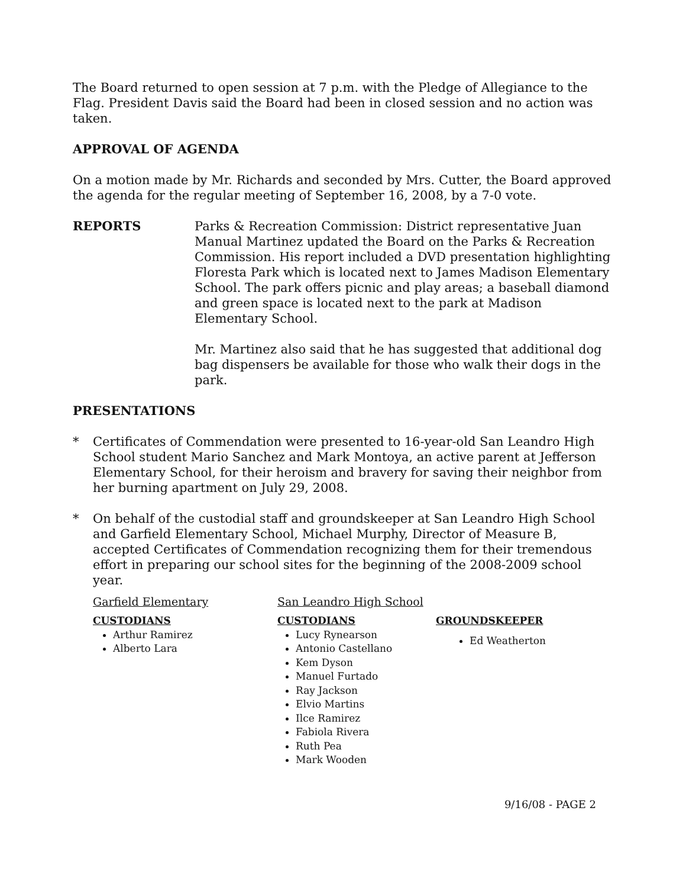The Board returned to open session at 7 p.m. with the Pledge of Allegiance to the Flag. President Davis said the Board had been in closed session and no action was taken.
APPROVAL OF AGENDA
On a motion made by Mr. Richards and seconded by Mrs. Cutter, the Board approved the agenda for the regular meeting of September 16, 2008, by a 7-0 vote.
REPORTS Parks & Recreation Commission: District representative Juan Manual Martinez updated the Board on the Parks & Recreation Commission. His report included a DVD presentation highlighting Floresta Park which is located next to James Madison Elementary School. The park offers picnic and play areas; a baseball diamond and green space is located next to the park at Madison Elementary School.
Mr. Martinez also said that he has suggested that additional dog bag dispensers be available for those who walk their dogs in the park.
PRESENTATIONS
* Certificates of Commendation were presented to 16-year-old San Leandro High School student Mario Sanchez and Mark Montoya, an active parent at Jefferson Elementary School, for their heroism and bravery for saving their neighbor from her burning apartment on July 29, 2008.
* On behalf of the custodial staff and groundskeeper at San Leandro High School and Garfield Elementary School, Michael Murphy, Director of Measure B, accepted Certificates of Commendation recognizing them for their tremendous effort in preparing our school sites for the beginning of the 2008-2009 school year.
Garfield Elementary
CUSTODIANS
Arthur Ramirez
Alberto Lara
San Leandro High School
CUSTODIANS
Lucy Rynearson
Antonio Castellano
Kem Dyson
Manuel Furtado
Ray Jackson
Elvio Martins
Ilce Ramirez
Fabiola Rivera
Ruth Pea
Mark Wooden
GROUNDSKEEPER
Ed Weatherton
9/16/08 - PAGE 2